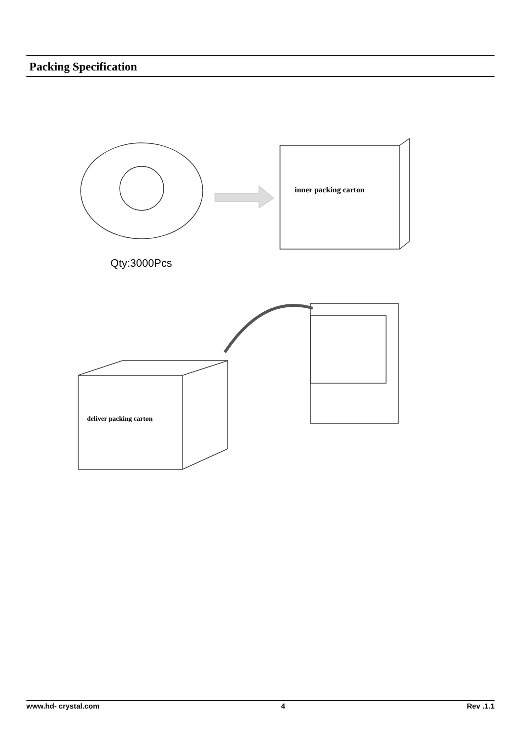Packing Specification
inner packing carton
deliver packing carton
Qty:3000Pcs
www.hd- crystal.com 4 Rev .1.1